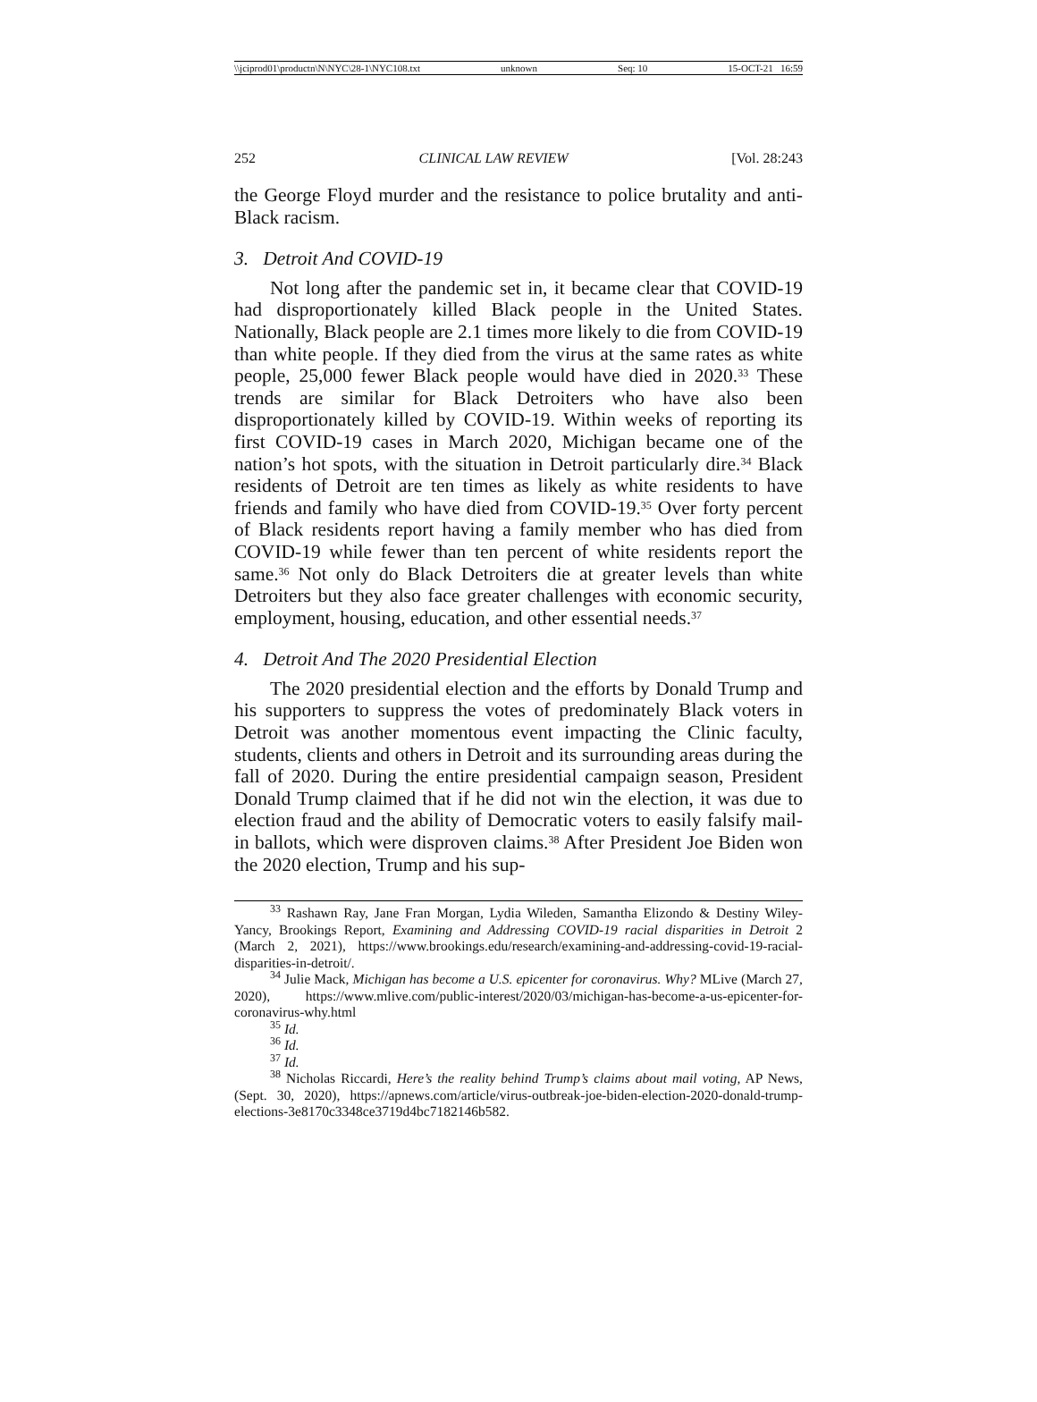\\jciprod01\productn\N\NYC\28-1\NYC108.txt unknown Seq: 10 15-OCT-21 16:59
252 CLINICAL LAW REVIEW [Vol. 28:243
the George Floyd murder and the resistance to police brutality and anti-Black racism.
3. Detroit And COVID-19
Not long after the pandemic set in, it became clear that COVID-19 had disproportionately killed Black people in the United States. Nationally, Black people are 2.1 times more likely to die from COVID-19 than white people. If they died from the virus at the same rates as white people, 25,000 fewer Black people would have died in 2020.<sup>33</sup> These trends are similar for Black Detroiters who have also been disproportionately killed by COVID-19. Within weeks of reporting its first COVID-19 cases in March 2020, Michigan became one of the nation’s hot spots, with the situation in Detroit particularly dire.<sup>34</sup> Black residents of Detroit are ten times as likely as white residents to have friends and family who have died from COVID-19.<sup>35</sup> Over forty percent of Black residents report having a family member who has died from COVID-19 while fewer than ten percent of white residents report the same.<sup>36</sup> Not only do Black Detroiters die at greater levels than white Detroiters but they also face greater challenges with economic security, employment, housing, education, and other essential needs.<sup>37</sup>
4. Detroit And The 2020 Presidential Election
The 2020 presidential election and the efforts by Donald Trump and his supporters to suppress the votes of predominately Black voters in Detroit was another momentous event impacting the Clinic faculty, students, clients and others in Detroit and its surrounding areas during the fall of 2020. During the entire presidential campaign season, President Donald Trump claimed that if he did not win the election, it was due to election fraud and the ability of Democratic voters to easily falsify mail-in ballots, which were disproven claims.<sup>38</sup> After President Joe Biden won the 2020 election, Trump and his sup-
<sup>33</sup> Rashawn Ray, Jane Fran Morgan, Lydia Wileden, Samantha Elizondo & Destiny Wiley-Yancy, Brookings Report, Examining and Addressing COVID-19 racial disparities in Detroit 2 (March 2, 2021), https://www.brookings.edu/research/examining-and-addressing-covid-19-racial-disparities-in-detroit/.
<sup>34</sup> Julie Mack, Michigan has become a U.S. epicenter for coronavirus. Why? MLive (March 27, 2020), https://www.mlive.com/public-interest/2020/03/michigan-has-become-a-us-epicenter-for-coronavirus-why.html
<sup>35</sup> Id.
<sup>36</sup> Id.
<sup>37</sup> Id.
<sup>38</sup> Nicholas Riccardi, Here’s the reality behind Trump’s claims about mail voting, AP News, (Sept. 30, 2020), https://apnews.com/article/virus-outbreak-joe-biden-election-2020-donald-trump-elections-3e8170c3348ce3719d4bc7182146b582.